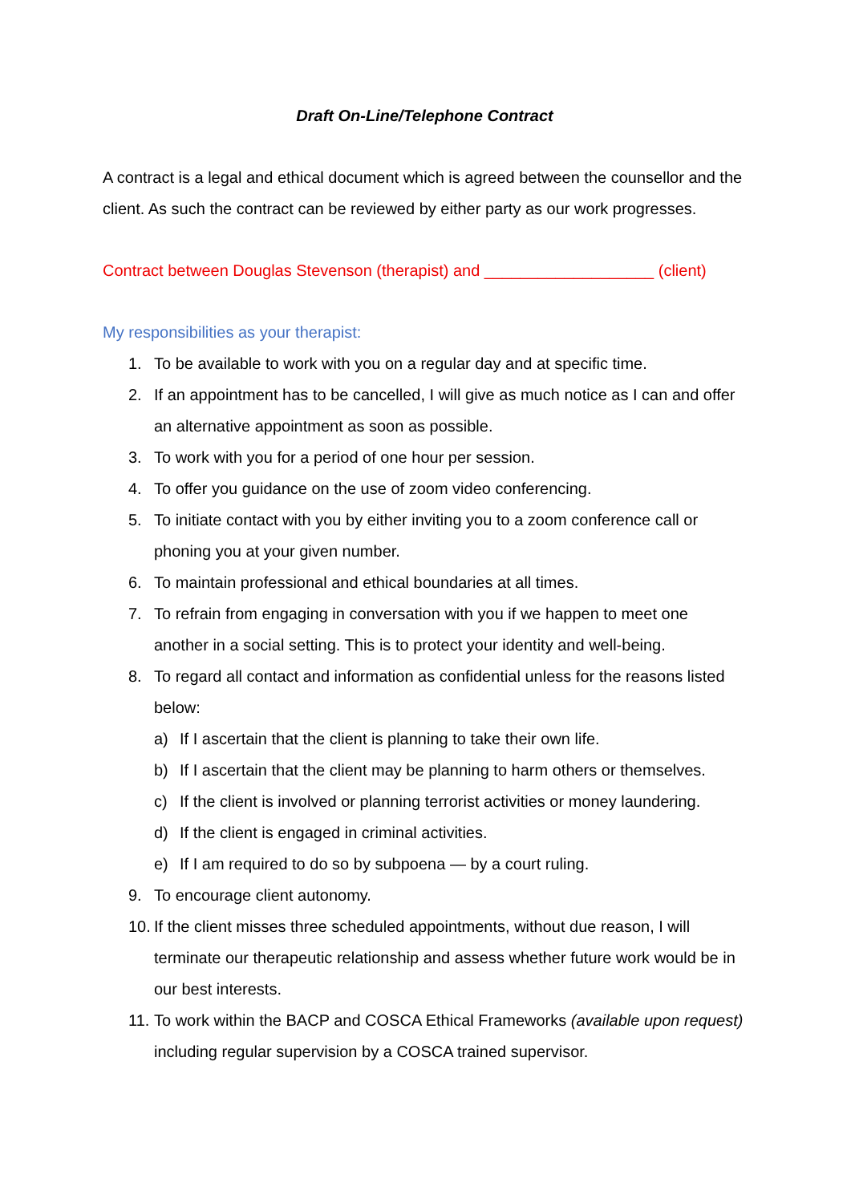Draft On-Line/Telephone Contract
A contract is a legal and ethical document which is agreed between the counsellor and the client. As such the contract can be reviewed by either party as our work progresses.
Contract between Douglas Stevenson (therapist) and ___________________ (client)
My responsibilities as your therapist:
1. To be available to work with you on a regular day and at specific time.
2. If an appointment has to be cancelled, I will give as much notice as I can and offer an alternative appointment as soon as possible.
3. To work with you for a period of one hour per session.
4. To offer you guidance on the use of zoom video conferencing.
5. To initiate contact with you by either inviting you to a zoom conference call or phoning you at your given number.
6. To maintain professional and ethical boundaries at all times.
7. To refrain from engaging in conversation with you if we happen to meet one another in a social setting. This is to protect your identity and well-being.
8. To regard all contact and information as confidential unless for the reasons listed below:
a) If I ascertain that the client is planning to take their own life.
b) If I ascertain that the client may be planning to harm others or themselves.
c) If the client is involved or planning terrorist activities or money laundering.
d) If the client is engaged in criminal activities.
e) If I am required to do so by subpoena — by a court ruling.
9. To encourage client autonomy.
10. If the client misses three scheduled appointments, without due reason, I will terminate our therapeutic relationship and assess whether future work would be in our best interests.
11. To work within the BACP and COSCA Ethical Frameworks (available upon request) including regular supervision by a COSCA trained supervisor.